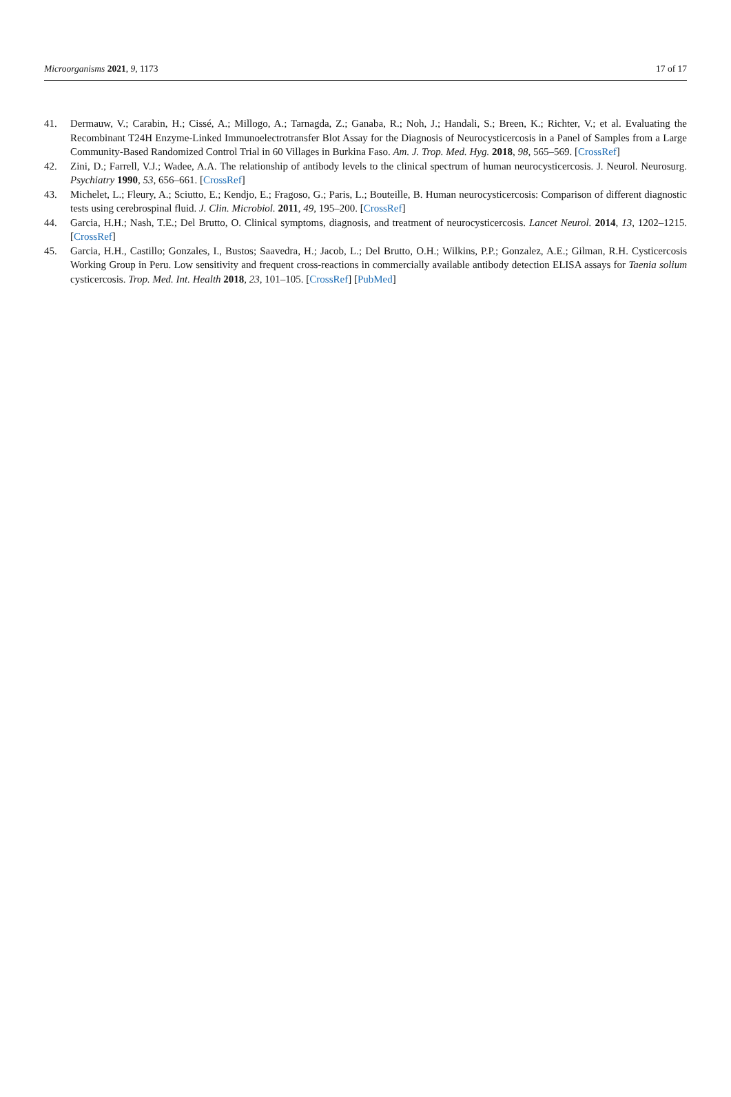Microorganisms 2021, 9, 1173 17 of 17
41. Dermauw, V.; Carabin, H.; Cissé, A.; Millogo, A.; Tarnagda, Z.; Ganaba, R.; Noh, J.; Handali, S.; Breen, K.; Richter, V.; et al. Evaluating the Recombinant T24H Enzyme-Linked Immunoelectrotransfer Blot Assay for the Diagnosis of Neurocysticercosis in a Panel of Samples from a Large Community-Based Randomized Control Trial in 60 Villages in Burkina Faso. Am. J. Trop. Med. Hyg. 2018, 98, 565–569. [CrossRef]
42. Zini, D.; Farrell, V.J.; Wadee, A.A. The relationship of antibody levels to the clinical spectrum of human neurocysticercosis. J. Neurol. Neurosurg. Psychiatry 1990, 53, 656–661. [CrossRef]
43. Michelet, L.; Fleury, A.; Sciutto, E.; Kendjo, E.; Fragoso, G.; Paris, L.; Bouteille, B. Human neurocysticercosis: Comparison of different diagnostic tests using cerebrospinal fluid. J. Clin. Microbiol. 2011, 49, 195–200. [CrossRef]
44. Garcia, H.H.; Nash, T.E.; Del Brutto, O. Clinical symptoms, diagnosis, and treatment of neurocysticercosis. Lancet Neurol. 2014, 13, 1202–1215. [CrossRef]
45. Garcia, H.H., Castillo; Gonzales, I., Bustos; Saavedra, H.; Jacob, L.; Del Brutto, O.H.; Wilkins, P.P.; Gonzalez, A.E.; Gilman, R.H. Cysticercosis Working Group in Peru. Low sensitivity and frequent cross-reactions in commercially available antibody detection ELISA assays for Taenia solium cysticercosis. Trop. Med. Int. Health 2018, 23, 101–105. [CrossRef] [PubMed]